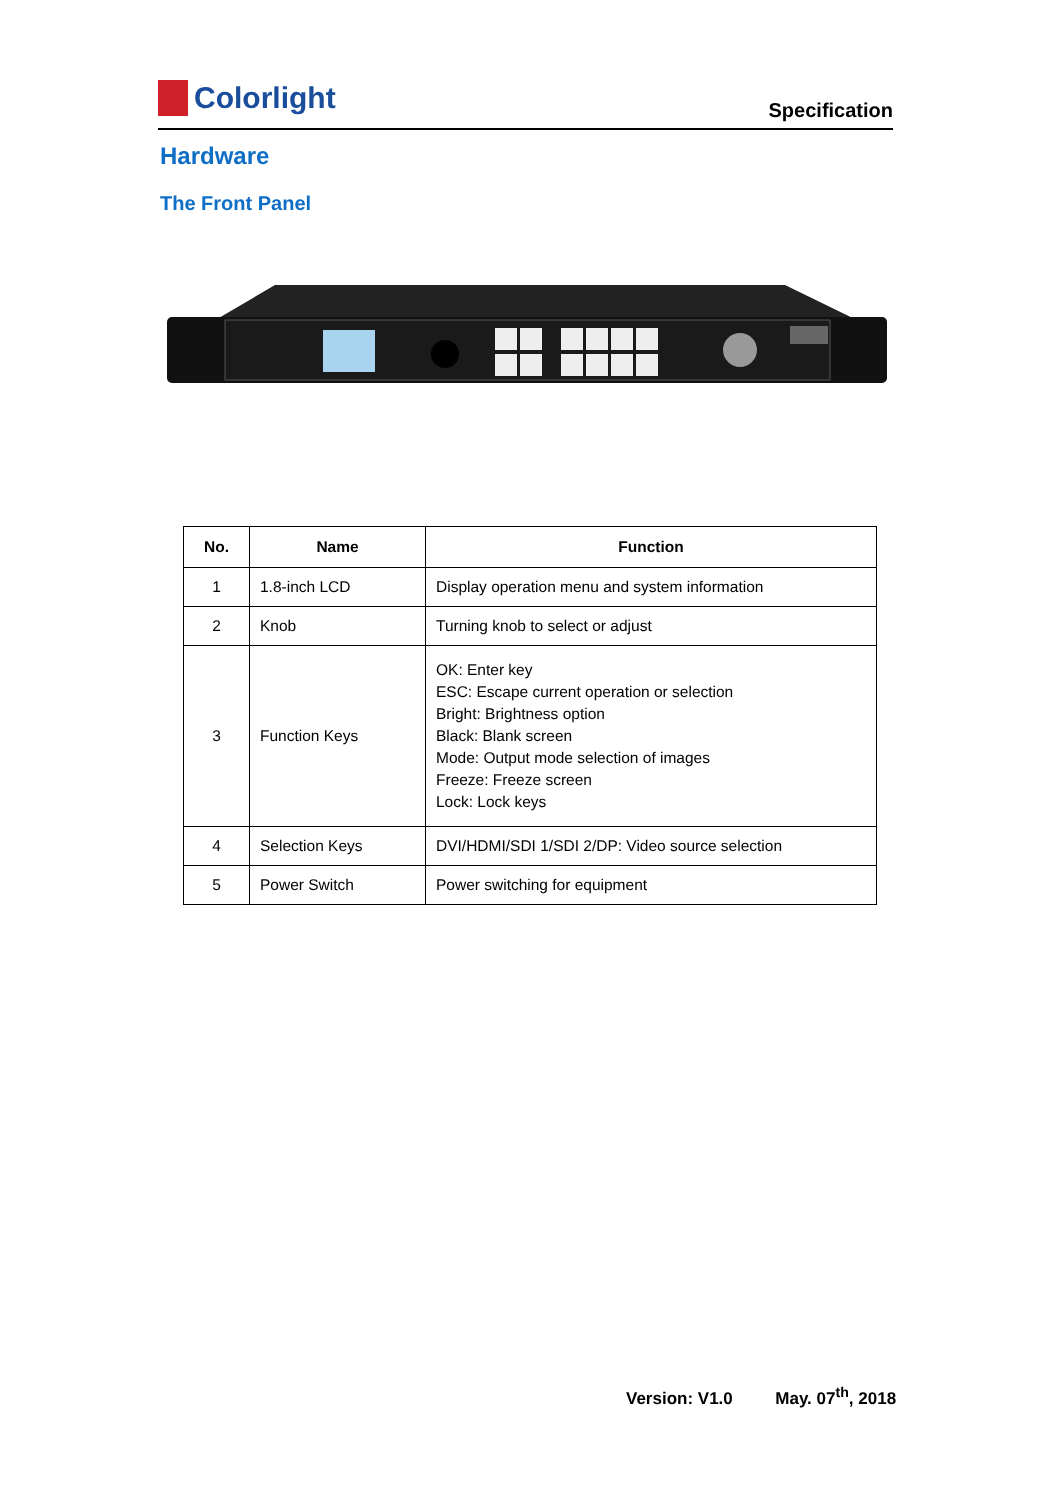Colorlight
Specification
Hardware
The Front Panel
| No. | Name | Function |
| --- | --- | --- |
| 1 | 1.8-inch LCD | Display operation menu and system information |
| 2 | Knob | Turning knob to select or adjust |
| 3 | Function Keys | OK: Enter key ESC: Escape current operation or selection Bright: Brightness option Black: Blank screen Mode: Output mode selection of images Freeze: Freeze screen Lock: Lock keys |
| 4 | Selection Keys | DVI/HDMI/SDI 1/SDI 2/DP: Video source selection |
| 5 | Power Switch | Power switching for equipment |
Version: V1.0 May. 07<sup>th</sup>, 2018